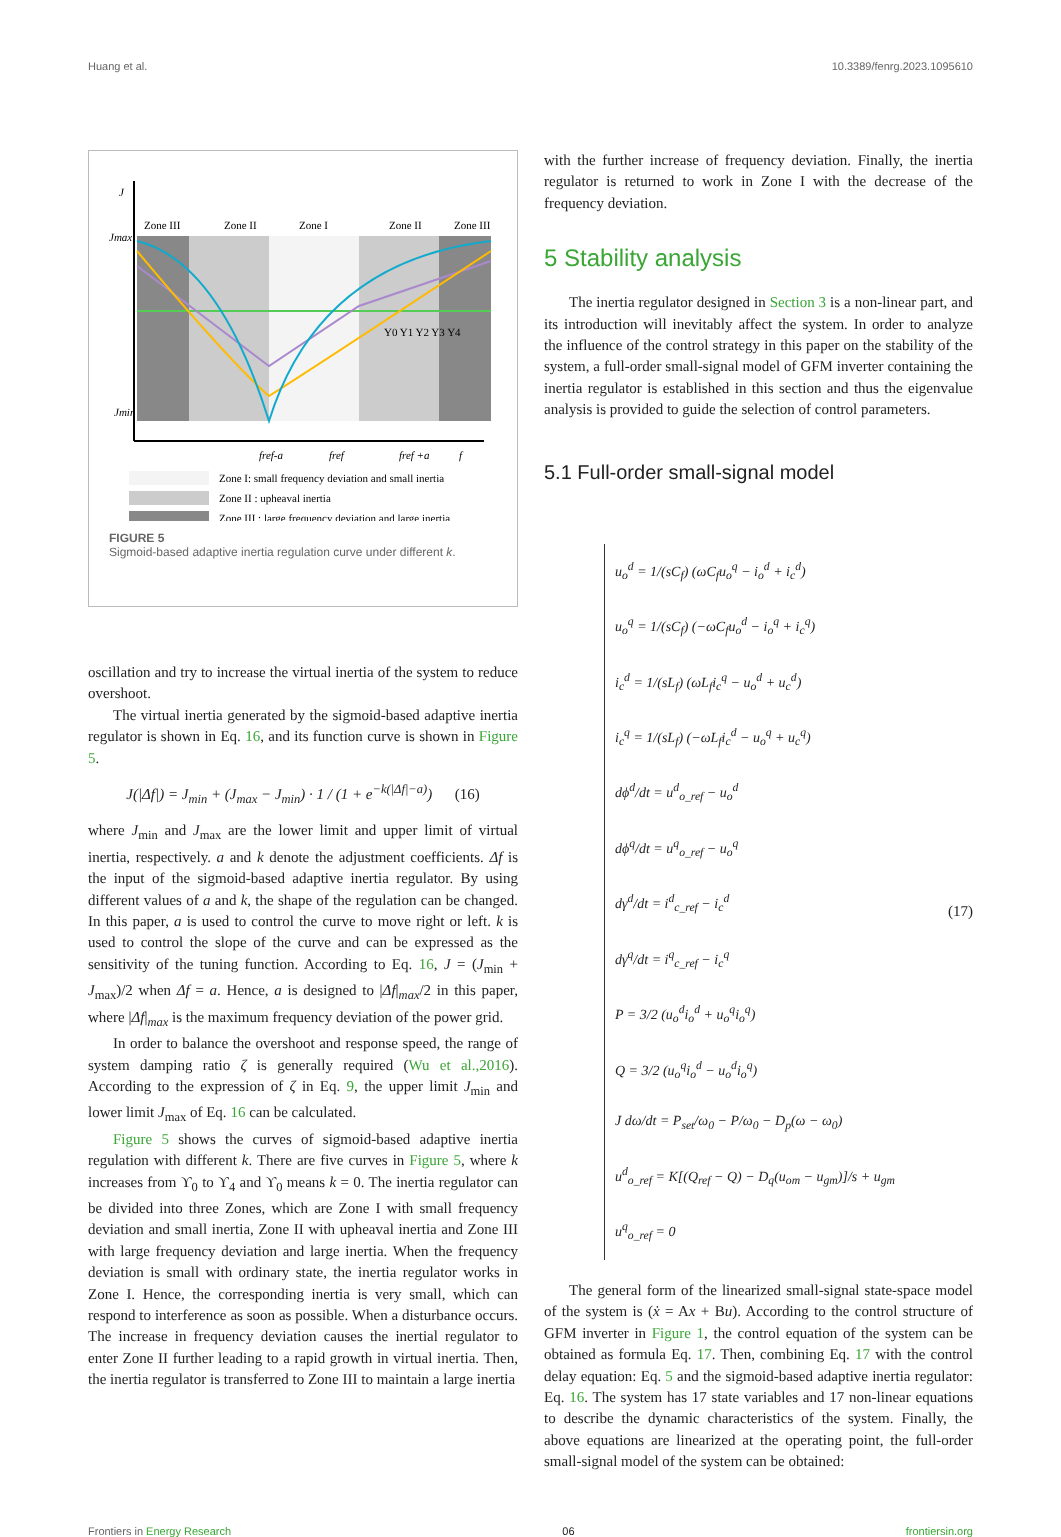Huang et al. 10.3389/fenrg.2023.1095610
J
Zone III
Zone II
Zone I
Zone II
Zone III
Jmax
Jmin
Y0 Y1 Y2 Y3 Y4
fref-a
fref
fref +a
f
Zone I: small frequency deviation and small inertia
Zone II : upheaval inertia
Zone III : large frequency deviation and large inertia
FIGURE 5
Sigmoid-based adaptive inertia regulation curve under different k.
oscillation and try to increase the virtual inertia of the system to reduce overshoot.
The virtual inertia generated by the sigmoid-based adaptive inertia regulator is shown in Eq. 16, and its function curve is shown in Figure 5.
J(|Δf|) = J<sub>min</sub> + (J<sub>max</sub> − J<sub>min</sub>) · 1 / (1 + e<sup>−k(|Δf|−a)</sup>) (16)
where J<sub>min</sub> and J<sub>max</sub> are the lower limit and upper limit of virtual inertia, respectively. a and k denote the adjustment coefficients. Δf is the input of the sigmoid-based adaptive inertia regulator. By using different values of a and k, the shape of the regulation can be changed. In this paper, a is used to control the curve to move right or left. k is used to control the slope of the curve and can be expressed as the sensitivity of the tuning function. According to Eq. 16, J = (J<sub>min</sub> + J<sub>max</sub>)/2 when Δf = a. Hence, a is designed to |Δf|<sub>max</sub>/2 in this paper, where |Δf|<sub>max</sub> is the maximum frequency deviation of the power grid.
In order to balance the overshoot and response speed, the range of system damping ratio ζ is generally required (Wu et al.,2016). According to the expression of ζ in Eq. 9, the upper limit J<sub>min</sub> and lower limit J<sub>max</sub> of Eq. 16 can be calculated.
Figure 5 shows the curves of sigmoid-based adaptive inertia regulation with different k. There are five curves in Figure 5, where k increases from ϒ<sub>0</sub> to ϒ<sub>4</sub> and ϒ<sub>0</sub> means k = 0. The inertia regulator can be divided into three Zones, which are Zone I with small frequency deviation and small inertia, Zone II with upheaval inertia and Zone III with large frequency deviation and large inertia. When the frequency deviation is small with ordinary state, the inertia regulator works in Zone I. Hence, the corresponding inertia is very small, which can respond to interference as soon as possible. When a disturbance occurs. The increase in frequency deviation causes the inertial regulator to enter Zone II further leading to a rapid growth in virtual inertia. Then, the inertia regulator is transferred to Zone III to maintain a large inertia
with the further increase of frequency deviation. Finally, the inertia regulator is returned to work in Zone I with the decrease of the frequency deviation.
5 Stability analysis
The inertia regulator designed in Section 3 is a non-linear part, and its introduction will inevitably affect the system. In order to analyze the influence of the control strategy in this paper on the stability of the system, a full-order small-signal model of GFM inverter containing the inertia regulator is established in this section and thus the eigenvalue analysis is provided to guide the selection of control parameters.
5.1 Full-order small-signal model
u<sub>o</sub><sup>d</sup> = 1/(sC<sub>f</sub>) (ωC<sub>f</sub>u<sub>o</sub><sup>q</sup> − i<sub>o</sub><sup>d</sup> + i<sub>c</sub><sup>d</sup>)
u<sub>o</sub><sup>q</sup> = 1/(sC<sub>f</sub>) (−ωC<sub>f</sub>u<sub>o</sub><sup>d</sup> − i<sub>o</sub><sup>q</sup> + i<sub>c</sub><sup>q</sup>)
i<sub>c</sub><sup>d</sup> = 1/(sL<sub>f</sub>) (ωL<sub>f</sub>i<sub>c</sub><sup>q</sup> − u<sub>o</sub><sup>d</sup> + u<sub>c</sub><sup>d</sup>)
i<sub>c</sub><sup>q</sup> = 1/(sL<sub>f</sub>) (−ωL<sub>f</sub>i<sub>c</sub><sup>d</sup> − u<sub>o</sub><sup>q</sup> + u<sub>c</sub><sup>q</sup>)
dϕ<sup>d</sup>/dt = u<sup>d</sup><sub>o_ref</sub> − u<sub>o</sub><sup>d</sup>
dϕ<sup>q</sup>/dt = u<sup>q</sup><sub>o_ref</sub> − u<sub>o</sub><sup>q</sup>
dγ<sup>d</sup>/dt = i<sup>d</sup><sub>c_ref</sub> − i<sub>c</sub><sup>d</sup>
dγ<sup>q</sup>/dt = i<sup>q</sup><sub>c_ref</sub> − i<sub>c</sub><sup>q</sup>
P = 3/2 (u<sub>o</sub><sup>d</sup>i<sub>o</sub><sup>d</sup> + u<sub>o</sub><sup>q</sup>i<sub>o</sub><sup>q</sup>)
Q = 3/2 (u<sub>o</sub><sup>q</sup>i<sub>o</sub><sup>d</sup> − u<sub>o</sub><sup>d</sup>i<sub>o</sub><sup>q</sup>)
J dω/dt = P<sub>set</sub>/ω<sub>0</sub> − P/ω<sub>0</sub> − D<sub>p</sub>(ω − ω<sub>0</sub>)
u<sup>d</sup><sub>o_ref</sub> = K[(Q<sub>ref</sub> − Q) − D<sub>q</sub>(u<sub>om</sub> − u<sub>gm</sub>)]/s + u<sub>gm</sub>
u<sup>q</sup><sub>o_ref</sub> = 0
(17)
The general form of the linearized small-signal state-space model of the system is (ẋ = Ax + Bu). According to the control structure of GFM inverter in Figure 1, the control equation of the system can be obtained as formula Eq. 17. Then, combining Eq. 17 with the control delay equation: Eq. 5 and the sigmoid-based adaptive inertia regulator: Eq. 16. The system has 17 state variables and 17 non-linear equations to describe the dynamic characteristics of the system. Finally, the above equations are linearized at the operating point, the full-order small-signal model of the system can be obtained:
Frontiers in Energy Research 06 frontiersin.org